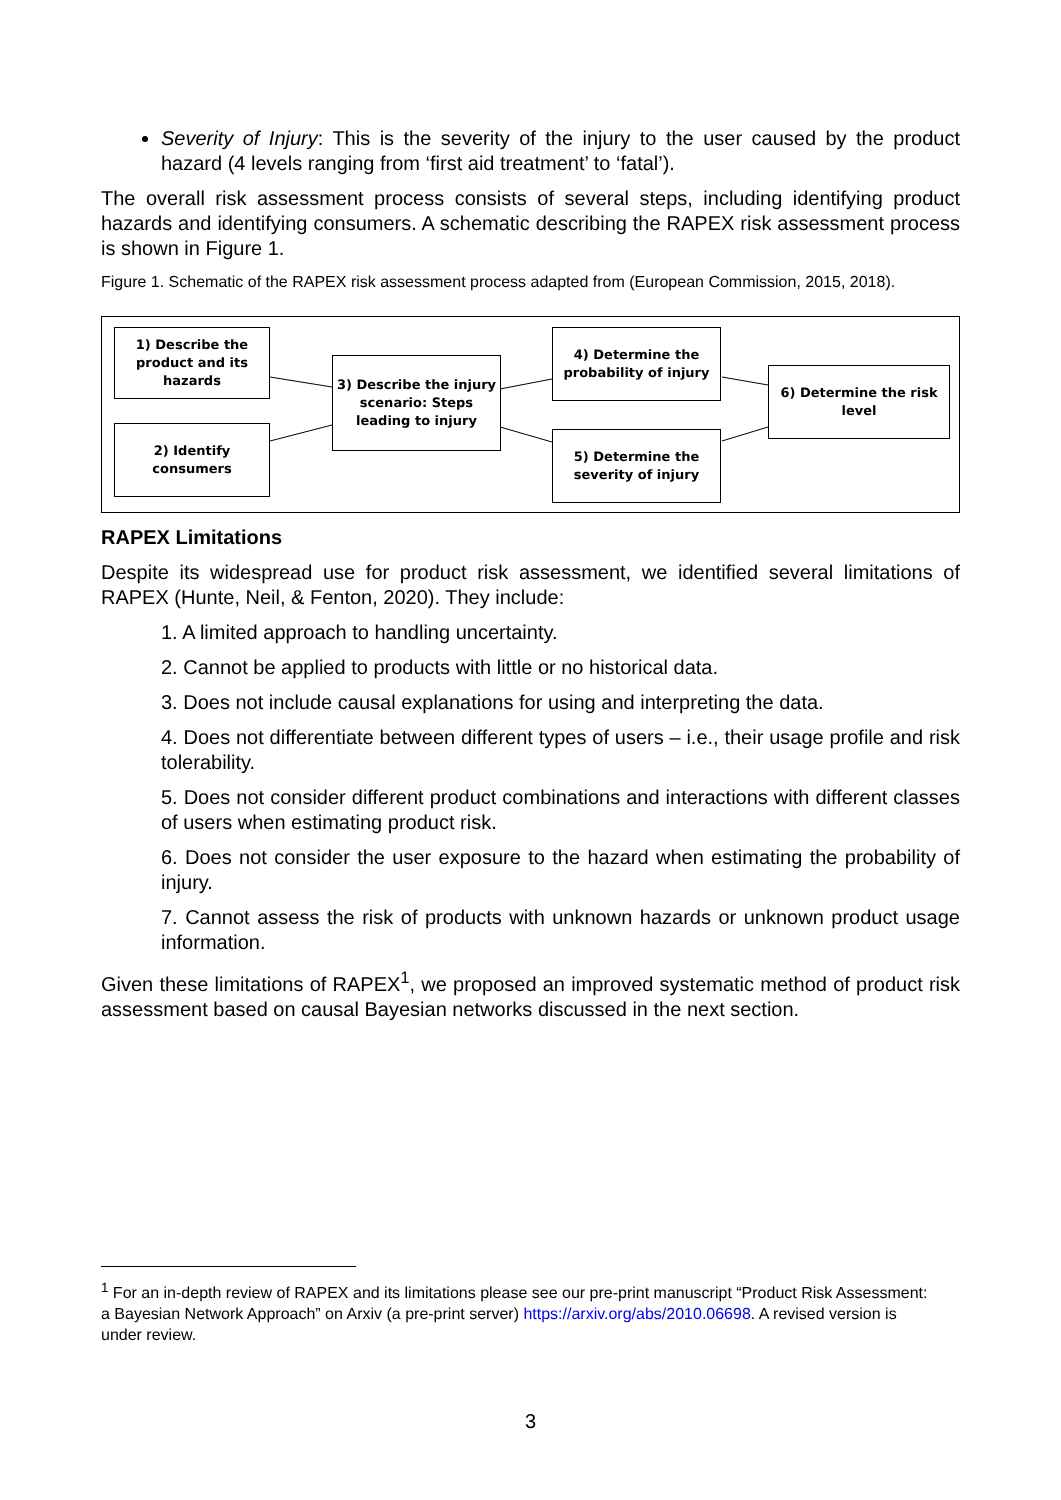Severity of Injury: This is the severity of the injury to the user caused by the product hazard (4 levels ranging from ‘first aid treatment’ to ‘fatal’).
The overall risk assessment process consists of several steps, including identifying product hazards and identifying consumers. A schematic describing the RAPEX risk assessment process is shown in Figure 1.
Figure 1. Schematic of the RAPEX risk assessment process adapted from (European Commission, 2015, 2018).
1) Describe the
product and its
hazards
2) Identify
consumers
3) Describe the injury
scenario: Steps
leading to injury
4) Determine the
probability of injury
5) Determine the
severity of injury
6) Determine the risk
level
RAPEX Limitations
Despite its widespread use for product risk assessment, we identified several limitations of RAPEX (Hunte, Neil, & Fenton, 2020). They include:
1. A limited approach to handling uncertainty.
2. Cannot be applied to products with little or no historical data.
3. Does not include causal explanations for using and interpreting the data.
4. Does not differentiate between different types of users – i.e., their usage profile and risk tolerability.
5. Does not consider different product combinations and interactions with different classes of users when estimating product risk.
6. Does not consider the user exposure to the hazard when estimating the probability of injury.
7. Cannot assess the risk of products with unknown hazards or unknown product usage information.
Given these limitations of RAPEX<sup>1</sup>, we proposed an improved systematic method of product risk assessment based on causal Bayesian networks discussed in the next section.
<sup>1</sup> For an in-depth review of RAPEX and its limitations please see our pre-print manuscript “Product Risk Assessment: a Bayesian Network Approach” on Arxiv (a pre-print server) https://arxiv.org/abs/2010.06698. A revised version is under review.
3